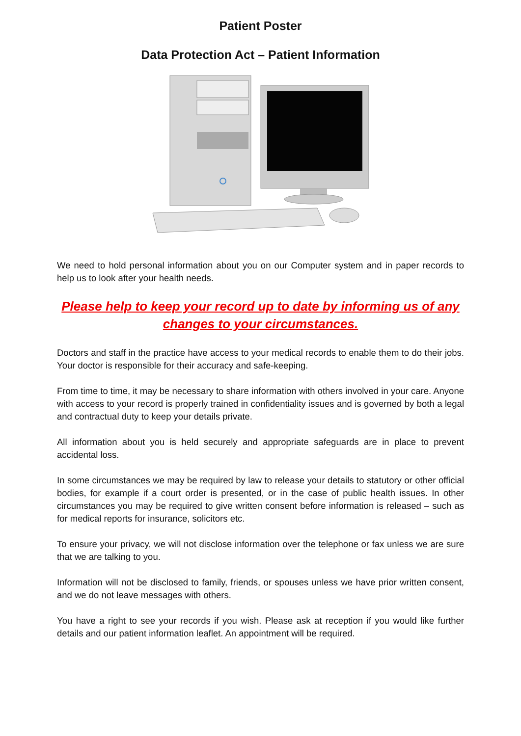Patient Poster
Data Protection Act – Patient Information
We need to hold personal information about you on our Computer system and in paper records to help us to look after your health needs.
Please help to keep your record up to date by informing us of any changes to your circumstances.
Doctors and staff in the practice have access to your medical records to enable them to do their jobs. Your doctor is responsible for their accuracy and safe-keeping.
From time to time, it may be necessary to share information with others involved in your care. Anyone with access to your record is properly trained in confidentiality issues and is governed by both a legal and contractual duty to keep your details private.
All information about you is held securely and appropriate safeguards are in place to prevent accidental loss.
In some circumstances we may be required by law to release your details to statutory or other official bodies, for example if a court order is presented, or in the case of public health issues. In other circumstances you may be required to give written consent before information is released – such as for medical reports for insurance, solicitors etc.
To ensure your privacy, we will not disclose information over the telephone or fax unless we are sure that we are talking to you.
Information will not be disclosed to family, friends, or spouses unless we have prior written consent, and we do not leave messages with others.
You have a right to see your records if you wish. Please ask at reception if you would like further details and our patient information leaflet. An appointment will be required.